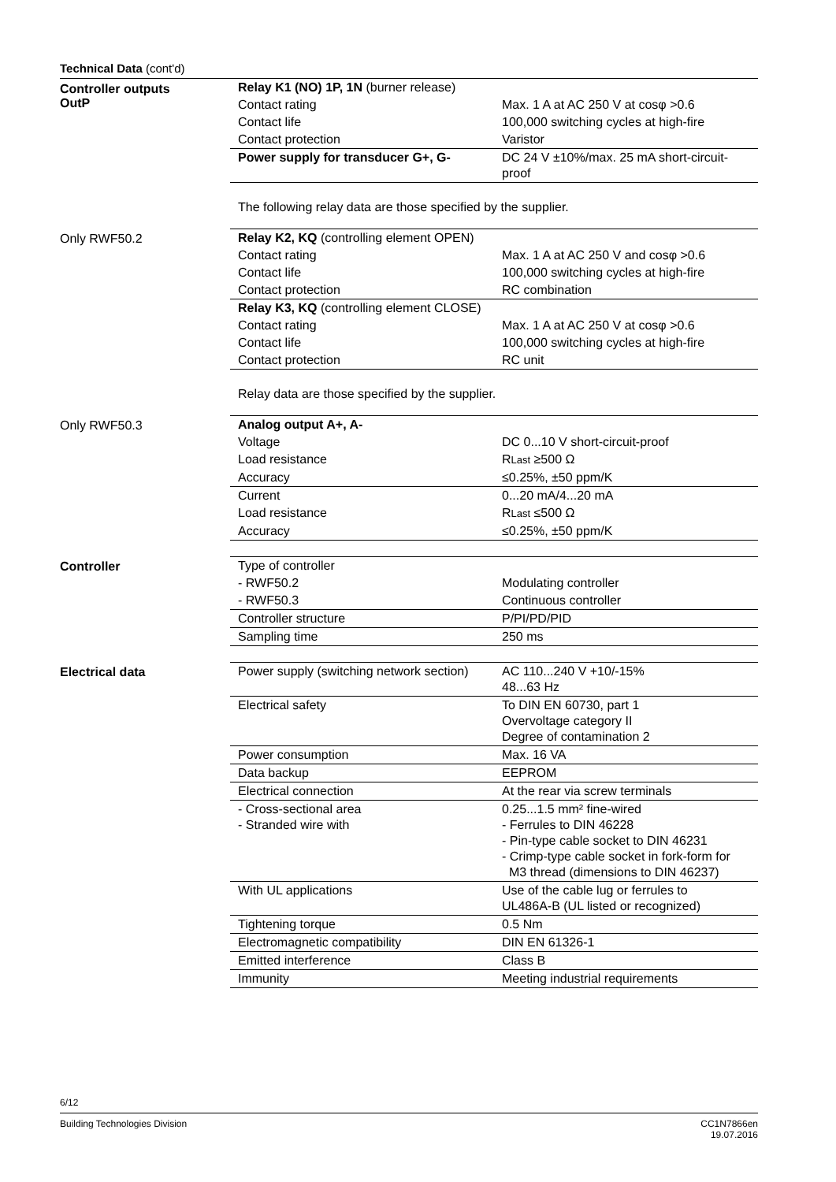Technical Data (cont'd)
Controller outputs
OutP
| Relay K1 (NO) 1P, 1N (burner release) | |
| Contact rating | Max. 1 A at AC 250 V at cosφ >0.6 |
| Contact life | 100,000 switching cycles at high-fire |
| Contact protection | Varistor |
| Power supply for transducer G+, G- | DC 24 V ±10%/max. 25 mA short-circuit-proof |
The following relay data are those specified by the supplier.
Only RWF50.2
| Relay K2, KQ (controlling element OPEN) | |
| Contact rating | Max. 1 A at AC 250 V and cosφ >0.6 |
| Contact life | 100,000 switching cycles at high-fire |
| Contact protection | RC combination |
| Relay K3, KQ (controlling element CLOSE) | |
| Contact rating | Max. 1 A at AC 250 V at cosφ >0.6 |
| Contact life | 100,000 switching cycles at high-fire |
| Contact protection | RC unit |
Relay data are those specified by the supplier.
Only RWF50.3
| Analog output A+, A- | |
| Voltage | DC 0...10 V short-circuit-proof |
| Load resistance | R Last ≥500 Ω |
| Accuracy | ≤0.25%, ±50 ppm/K |
| Current | 0...20 mA/4...20 mA |
| Load resistance | R Last ≤500 Ω |
| Accuracy | ≤0.25%, ±50 ppm/K |
Controller
| Type of controller | |
| - RWF50.2 | Modulating controller |
| - RWF50.3 | Continuous controller |
| Controller structure | P/PI/PD/PID |
| Sampling time | 250 ms |
Electrical data
| Power supply (switching network section) | AC 110...240 V +10/-15% 48...63 Hz |
| Electrical safety | To DIN EN 60730, part 1 Overvoltage category II Degree of contamination 2 |
| Power consumption | Max. 16 VA |
| Data backup | EEPROM |
| Electrical connection | At the rear via screw terminals |
| - Cross-sectional area - Stranded wire with | 0.25...1.5 mm² fine-wired - Ferrules to DIN 46228 - Pin-type cable socket to DIN 46231 - Crimp-type cable socket in fork-form for M3 thread (dimensions to DIN 46237) |
| With UL applications | Use of the cable lug or ferrules to UL486A-B (UL listed or recognized) |
| Tightening torque | 0.5 Nm |
| Electromagnetic compatibility | DIN EN 61326-1 |
| Emitted interference | Class B |
| Immunity | Meeting industrial requirements |
6/12
Building Technologies Division CC1N7866en
19.07.2016